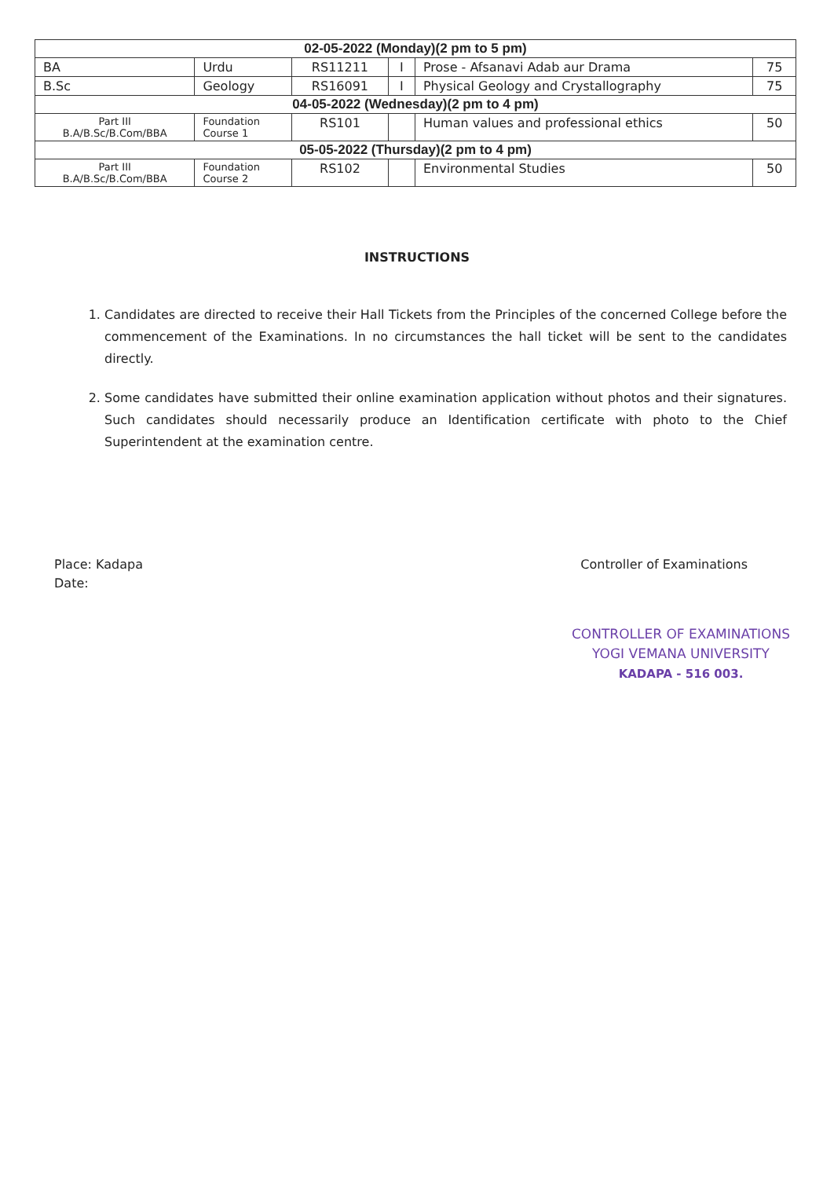| 02-05-2022 (Monday)(2 pm to 5 pm) | | | | | |
| --- | --- | --- | --- | --- | --- |
| BA | Urdu | RS11211 | I | Prose - Afsanavi Adab aur Drama | 75 |
| B.Sc | Geology | RS16091 | I | Physical Geology and Crystallography | 75 |
| 04-05-2022 (Wednesday)(2 pm to 4 pm) | | | | | |
| Part III B.A/B.Sc/B.Com/BBA | Foundation Course 1 | RS101 | | Human values and professional ethics | 50 |
| 05-05-2022 (Thursday)(2 pm to 4 pm) | | | | | |
| Part III B.A/B.Sc/B.Com/BBA | Foundation Course 2 | RS102 | | Environmental Studies | 50 |
INSTRUCTIONS
1. Candidates are directed to receive their Hall Tickets from the Principles of the concerned College before the commencement of the Examinations. In no circumstances the hall ticket will be sent to the candidates directly.
2. Some candidates have submitted their online examination application without photos and their signatures. Such candidates should necessarily produce an Identification certificate with photo to the Chief Superintendent at the examination centre.
Place: Kadapa
Date:
Controller of Examinations
CONTROLLER OF EXAMINATIONS
YOGI VEMANA UNIVERSITY
KADAPA - 516 003.